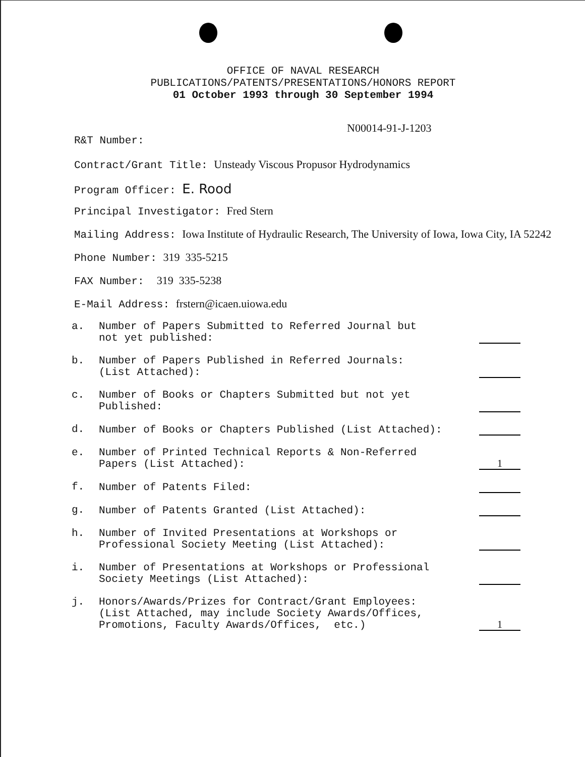OFFICE OF NAVAL RESEARCH
PUBLICATIONS/PATENTS/PRESENTATIONS/HONORS REPORT
01 October 1993 through 30 September 1994
N00014-91-J-1203
R&T Number:
Contract/Grant Title: Unsteady Viscous Propusor Hydrodynamics
Program Officer: E. Rood
Principal Investigator: Fred Stern
Mailing Address: Iowa Institute of Hydraulic Research, The University of Iowa, Iowa City, IA 52242
Phone Number: 319 335-5215
FAX Number: 319 335-5238
E-Mail Address: frstern@icaen.uiowa.edu
| a. | Number of Papers Submitted to Referred Journal but not yet published: | |
| b. | Number of Papers Published in Referred Journals: (List Attached): | |
| c. | Number of Books or Chapters Submitted but not yet Published: | |
| d. | Number of Books or Chapters Published (List Attached): | |
| e. | Number of Printed Technical Reports & Non-Referred Papers (List Attached): | 1 |
| f. | Number of Patents Filed: | |
| g. | Number of Patents Granted (List Attached): | |
| h. | Number of Invited Presentations at Workshops or Professional Society Meeting (List Attached): | |
| i. | Number of Presentations at Workshops or Professional Society Meetings (List Attached): | |
| j. | Honors/Awards/Prizes for Contract/Grant Employees: (List Attached, may include Society Awards/Offices, Promotions, Faculty Awards/Offices, etc.) | 1 |